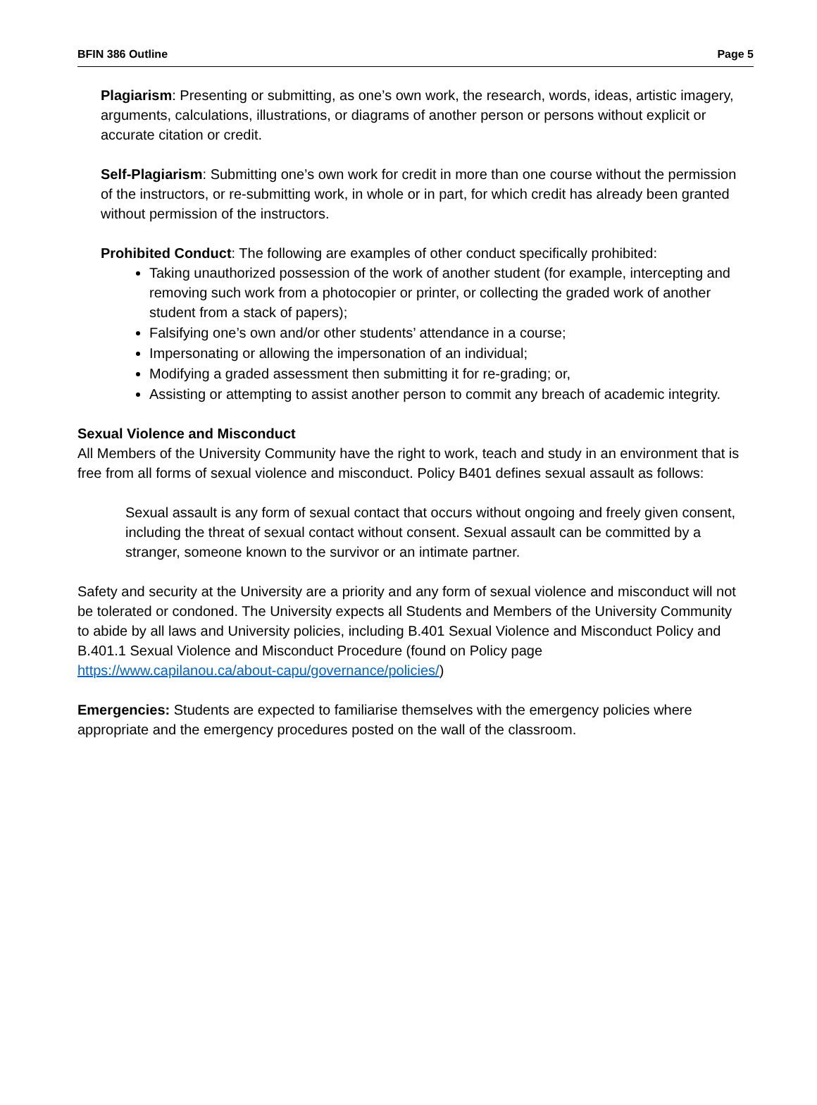BFIN 386 Outline Page 5
Plagiarism: Presenting or submitting, as one’s own work, the research, words, ideas, artistic imagery, arguments, calculations, illustrations, or diagrams of another person or persons without explicit or accurate citation or credit.
Self-Plagiarism: Submitting one’s own work for credit in more than one course without the permission of the instructors, or re-submitting work, in whole or in part, for which credit has already been granted without permission of the instructors.
Prohibited Conduct: The following are examples of other conduct specifically prohibited:
Taking unauthorized possession of the work of another student (for example, intercepting and removing such work from a photocopier or printer, or collecting the graded work of another student from a stack of papers);
Falsifying one’s own and/or other students’ attendance in a course;
Impersonating or allowing the impersonation of an individual;
Modifying a graded assessment then submitting it for re-grading; or,
Assisting or attempting to assist another person to commit any breach of academic integrity.
Sexual Violence and Misconduct
All Members of the University Community have the right to work, teach and study in an environment that is free from all forms of sexual violence and misconduct. Policy B401 defines sexual assault as follows:
Sexual assault is any form of sexual contact that occurs without ongoing and freely given consent, including the threat of sexual contact without consent. Sexual assault can be committed by a stranger, someone known to the survivor or an intimate partner.
Safety and security at the University are a priority and any form of sexual violence and misconduct will not be tolerated or condoned. The University expects all Students and Members of the University Community to abide by all laws and University policies, including B.401 Sexual Violence and Misconduct Policy and B.401.1 Sexual Violence and Misconduct Procedure (found on Policy page https://www.capilanou.ca/about-capu/governance/policies/)
Emergencies: Students are expected to familiarise themselves with the emergency policies where appropriate and the emergency procedures posted on the wall of the classroom.